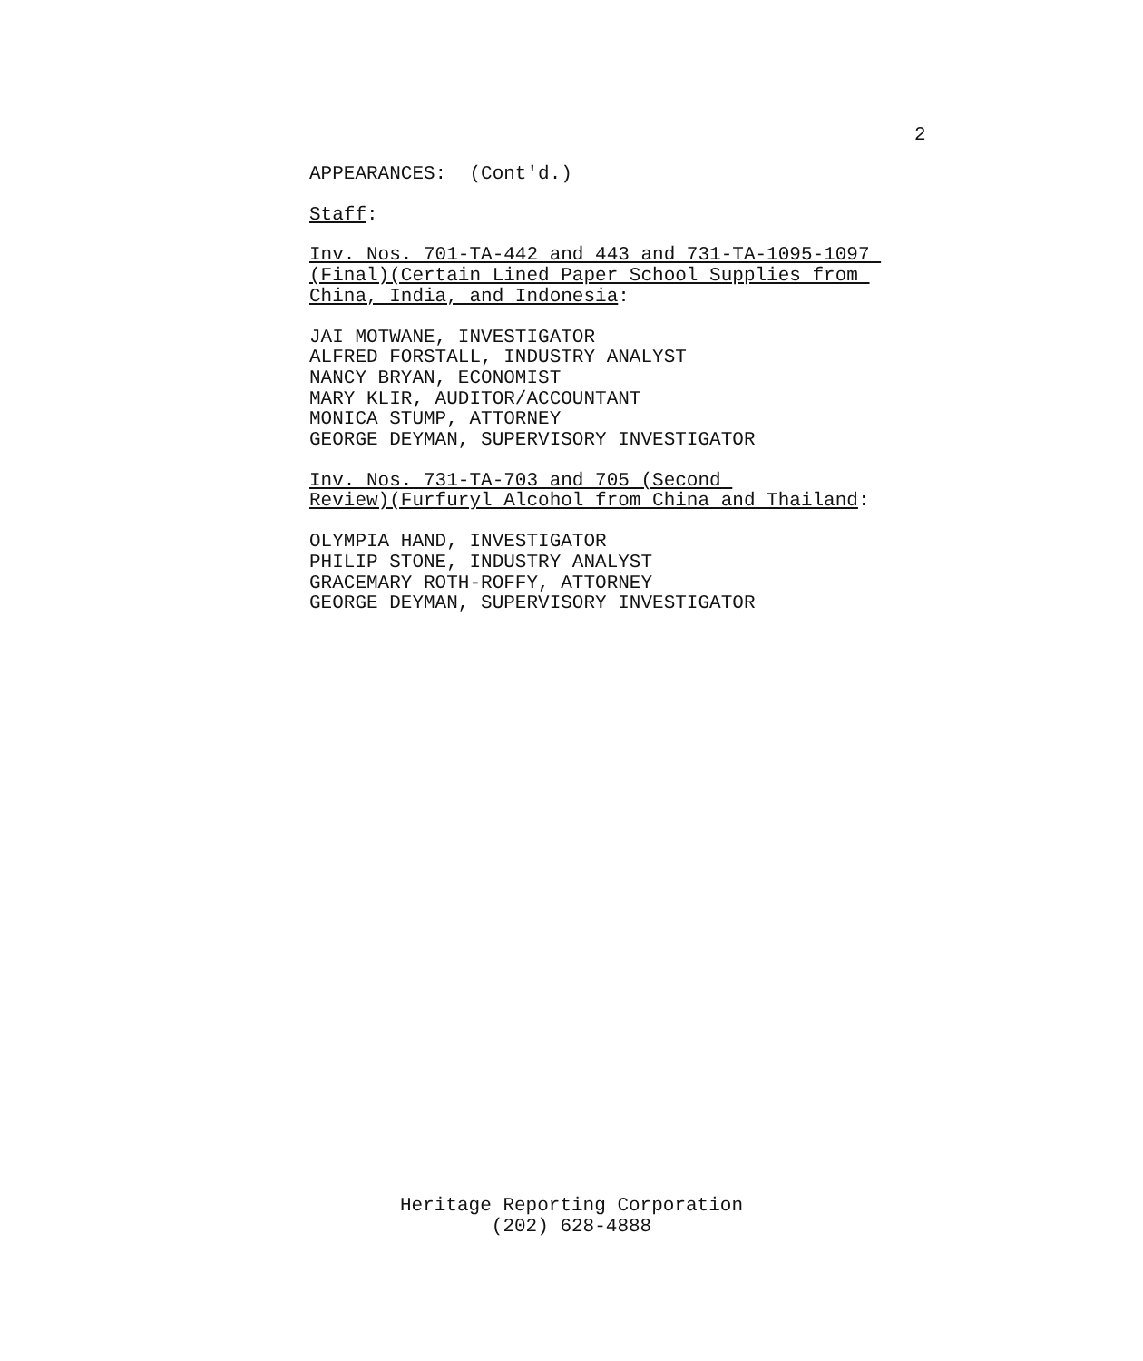2
APPEARANCES: (Cont'd.)
Staff:
Inv. Nos. 701-TA-442 and 443 and 731-TA-1095-1097 (Final)(Certain Lined Paper School Supplies from China, India, and Indonesia:
JAI MOTWANE, INVESTIGATOR ALFRED FORSTALL, INDUSTRY ANALYST NANCY BRYAN, ECONOMIST MARY KLIR, AUDITOR/ACCOUNTANT MONICA STUMP, ATTORNEY GEORGE DEYMAN, SUPERVISORY INVESTIGATOR
Inv. Nos. 731-TA-703 and 705 (Second Review)(Furfuryl Alcohol from China and Thailand:
OLYMPIA HAND, INVESTIGATOR PHILIP STONE, INDUSTRY ANALYST GRACEMARY ROTH-ROFFY, ATTORNEY GEORGE DEYMAN, SUPERVISORY INVESTIGATOR
Heritage Reporting Corporation
(202) 628-4888